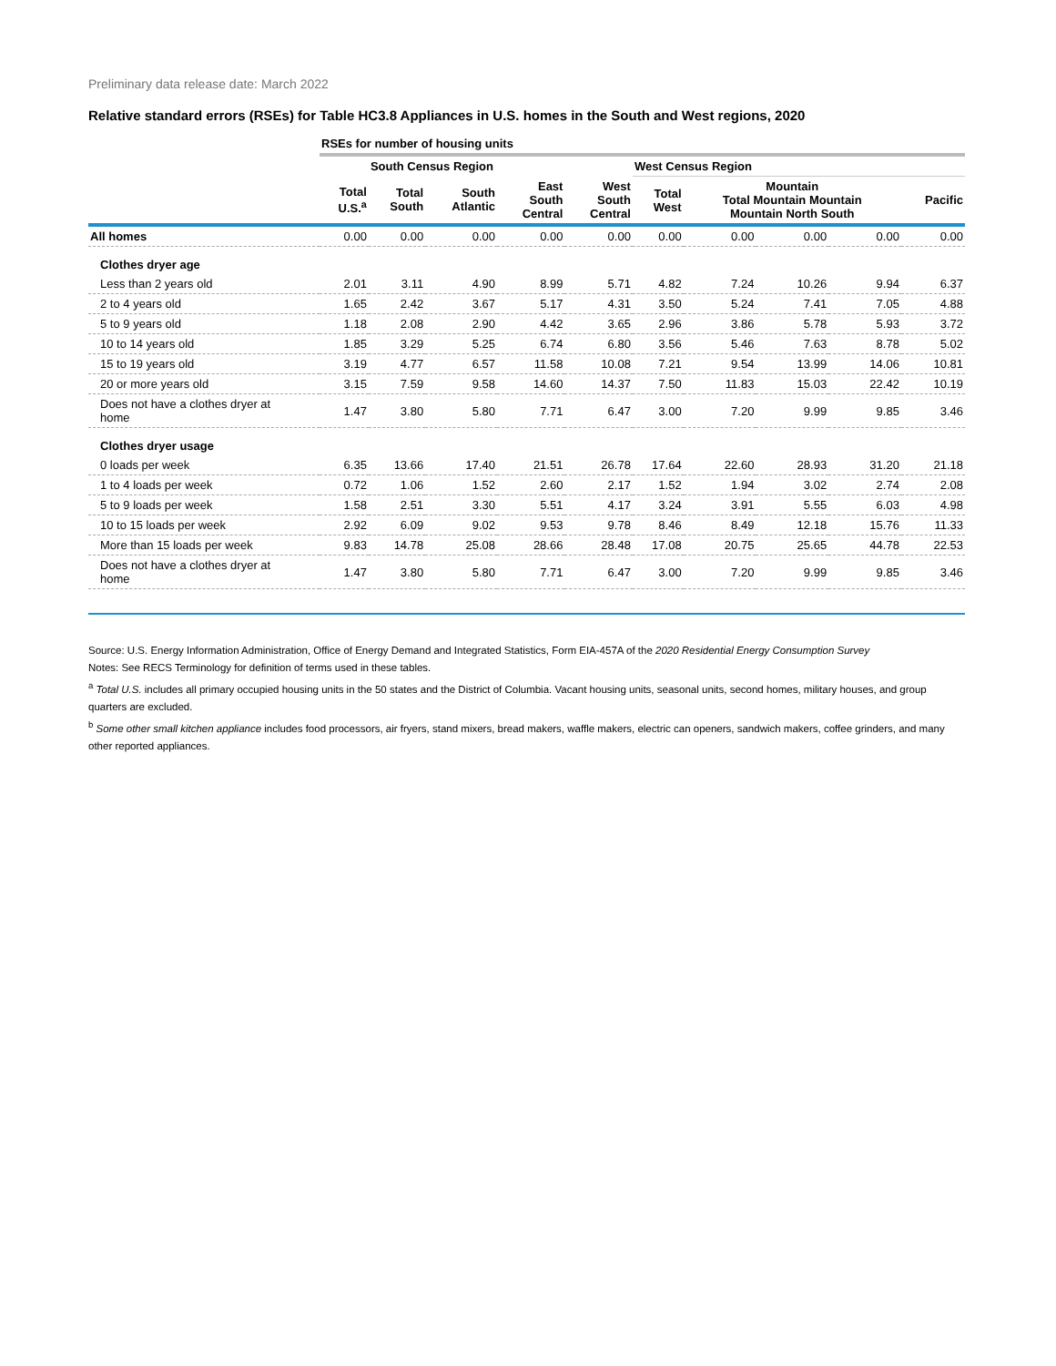Preliminary data release date: March 2022
Relative standard errors (RSEs) for Table HC3.8 Appliances in U.S. homes in the South and West regions, 2020
| | RSEs for number of housing units | | | | | | | | | |
| | | South Census Region | | | | West Census Region | | | | |
| | Total U.S.<sup>a</sup> | Total South | South Atlantic | East South Central | West South Central | Total West | Mountain Total Mountain Mountain Mountain North South | | | Pacific |
| All homes | 0.00 | 0.00 | 0.00 | 0.00 | 0.00 | 0.00 | 0.00 | 0.00 | 0.00 | 0.00 |
| Clothes dryer age | | | | | | | | | | |
| Less than 2 years old | 2.01 | 3.11 | 4.90 | 8.99 | 5.71 | 4.82 | 7.24 | 10.26 | 9.94 | 6.37 |
| 2 to 4 years old | 1.65 | 2.42 | 3.67 | 5.17 | 4.31 | 3.50 | 5.24 | 7.41 | 7.05 | 4.88 |
| 5 to 9 years old | 1.18 | 2.08 | 2.90 | 4.42 | 3.65 | 2.96 | 3.86 | 5.78 | 5.93 | 3.72 |
| 10 to 14 years old | 1.85 | 3.29 | 5.25 | 6.74 | 6.80 | 3.56 | 5.46 | 7.63 | 8.78 | 5.02 |
| 15 to 19 years old | 3.19 | 4.77 | 6.57 | 11.58 | 10.08 | 7.21 | 9.54 | 13.99 | 14.06 | 10.81 |
| 20 or more years old | 3.15 | 7.59 | 9.58 | 14.60 | 14.37 | 7.50 | 11.83 | 15.03 | 22.42 | 10.19 |
| Does not have a clothes dryer at home | 1.47 | 3.80 | 5.80 | 7.71 | 6.47 | 3.00 | 7.20 | 9.99 | 9.85 | 3.46 |
| Clothes dryer usage | | | | | | | | | | |
| 0 loads per week | 6.35 | 13.66 | 17.40 | 21.51 | 26.78 | 17.64 | 22.60 | 28.93 | 31.20 | 21.18 |
| 1 to 4 loads per week | 0.72 | 1.06 | 1.52 | 2.60 | 2.17 | 1.52 | 1.94 | 3.02 | 2.74 | 2.08 |
| 5 to 9 loads per week | 1.58 | 2.51 | 3.30 | 5.51 | 4.17 | 3.24 | 3.91 | 5.55 | 6.03 | 4.98 |
| 10 to 15 loads per week | 2.92 | 6.09 | 9.02 | 9.53 | 9.78 | 8.46 | 8.49 | 12.18 | 15.76 | 11.33 |
| More than 15 loads per week | 9.83 | 14.78 | 25.08 | 28.66 | 28.48 | 17.08 | 20.75 | 25.65 | 44.78 | 22.53 |
| Does not have a clothes dryer at home | 1.47 | 3.80 | 5.80 | 7.71 | 6.47 | 3.00 | 7.20 | 9.99 | 9.85 | 3.46 |
Source: U.S. Energy Information Administration, Office of Energy Demand and Integrated Statistics, Form EIA-457A of the 2020 Residential Energy Consumption Survey
Notes: See RECS Terminology for definition of terms used in these tables.
<sup>a</sup> Total U.S. includes all primary occupied housing units in the 50 states and the District of Columbia. Vacant housing units, seasonal units, second homes, military houses, and group quarters are excluded.
<sup>b</sup> Some other small kitchen appliance includes food processors, air fryers, stand mixers, bread makers, waffle makers, electric can openers, sandwich makers, coffee grinders, and many other reported appliances.